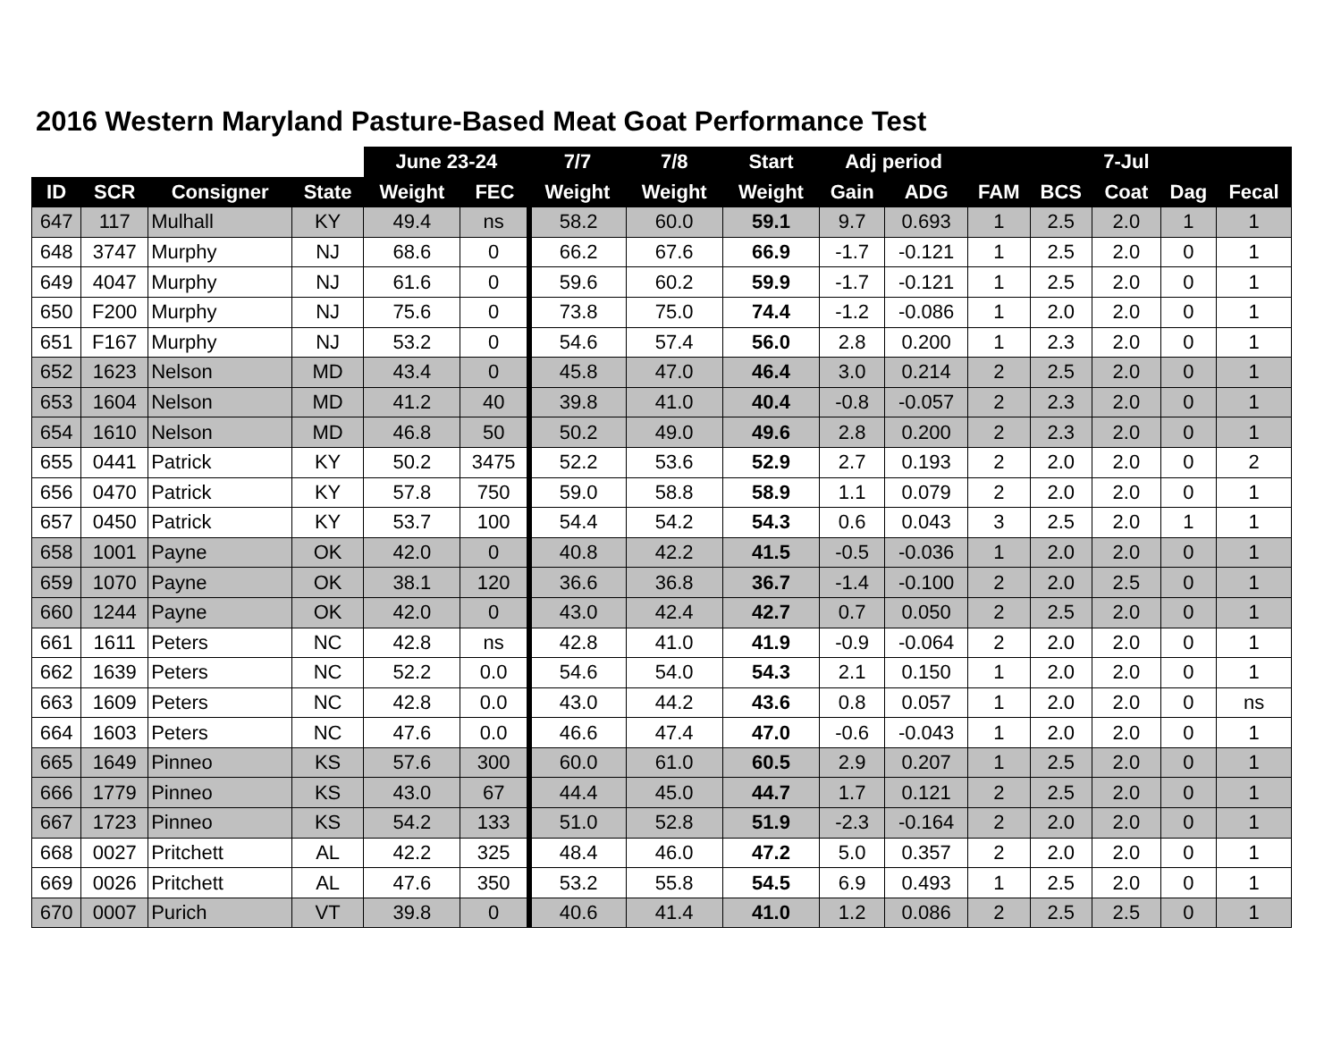2016 Western Maryland Pasture-Based Meat Goat Performance Test
| | | | | June 23-24 | | 7/7 | 7/8 | Start | Adj period | | | | 7-Jul | | |
| --- | --- | --- | --- | --- | --- | --- | --- | --- | --- | --- | --- | --- | --- | --- | --- |
| ID | SCR | Consigner | State | Weight | FEC | Weight | Weight | Weight | Gain | ADG | FAM | BCS | Coat | Dag | Fecal |
| 647 | 117 | Mulhall | KY | 49.4 | ns | 58.2 | 60.0 | 59.1 | 9.7 | 0.693 | 1 | 2.5 | 2.0 | 1 | 1 |
| 648 | 3747 | Murphy | NJ | 68.6 | 0 | 66.2 | 67.6 | 66.9 | -1.7 | -0.121 | 1 | 2.5 | 2.0 | 0 | 1 |
| 649 | 4047 | Murphy | NJ | 61.6 | 0 | 59.6 | 60.2 | 59.9 | -1.7 | -0.121 | 1 | 2.5 | 2.0 | 0 | 1 |
| 650 | F200 | Murphy | NJ | 75.6 | 0 | 73.8 | 75.0 | 74.4 | -1.2 | -0.086 | 1 | 2.0 | 2.0 | 0 | 1 |
| 651 | F167 | Murphy | NJ | 53.2 | 0 | 54.6 | 57.4 | 56.0 | 2.8 | 0.200 | 1 | 2.3 | 2.0 | 0 | 1 |
| 652 | 1623 | Nelson | MD | 43.4 | 0 | 45.8 | 47.0 | 46.4 | 3.0 | 0.214 | 2 | 2.5 | 2.0 | 0 | 1 |
| 653 | 1604 | Nelson | MD | 41.2 | 40 | 39.8 | 41.0 | 40.4 | -0.8 | -0.057 | 2 | 2.3 | 2.0 | 0 | 1 |
| 654 | 1610 | Nelson | MD | 46.8 | 50 | 50.2 | 49.0 | 49.6 | 2.8 | 0.200 | 2 | 2.3 | 2.0 | 0 | 1 |
| 655 | 0441 | Patrick | KY | 50.2 | 3475 | 52.2 | 53.6 | 52.9 | 2.7 | 0.193 | 2 | 2.0 | 2.0 | 0 | 2 |
| 656 | 0470 | Patrick | KY | 57.8 | 750 | 59.0 | 58.8 | 58.9 | 1.1 | 0.079 | 2 | 2.0 | 2.0 | 0 | 1 |
| 657 | 0450 | Patrick | KY | 53.7 | 100 | 54.4 | 54.2 | 54.3 | 0.6 | 0.043 | 3 | 2.5 | 2.0 | 1 | 1 |
| 658 | 1001 | Payne | OK | 42.0 | 0 | 40.8 | 42.2 | 41.5 | -0.5 | -0.036 | 1 | 2.0 | 2.0 | 0 | 1 |
| 659 | 1070 | Payne | OK | 38.1 | 120 | 36.6 | 36.8 | 36.7 | -1.4 | -0.100 | 2 | 2.0 | 2.5 | 0 | 1 |
| 660 | 1244 | Payne | OK | 42.0 | 0 | 43.0 | 42.4 | 42.7 | 0.7 | 0.050 | 2 | 2.5 | 2.0 | 0 | 1 |
| 661 | 1611 | Peters | NC | 42.8 | ns | 42.8 | 41.0 | 41.9 | -0.9 | -0.064 | 2 | 2.0 | 2.0 | 0 | 1 |
| 662 | 1639 | Peters | NC | 52.2 | 0.0 | 54.6 | 54.0 | 54.3 | 2.1 | 0.150 | 1 | 2.0 | 2.0 | 0 | 1 |
| 663 | 1609 | Peters | NC | 42.8 | 0.0 | 43.0 | 44.2 | 43.6 | 0.8 | 0.057 | 1 | 2.0 | 2.0 | 0 | ns |
| 664 | 1603 | Peters | NC | 47.6 | 0.0 | 46.6 | 47.4 | 47.0 | -0.6 | -0.043 | 1 | 2.0 | 2.0 | 0 | 1 |
| 665 | 1649 | Pinneo | KS | 57.6 | 300 | 60.0 | 61.0 | 60.5 | 2.9 | 0.207 | 1 | 2.5 | 2.0 | 0 | 1 |
| 666 | 1779 | Pinneo | KS | 43.0 | 67 | 44.4 | 45.0 | 44.7 | 1.7 | 0.121 | 2 | 2.5 | 2.0 | 0 | 1 |
| 667 | 1723 | Pinneo | KS | 54.2 | 133 | 51.0 | 52.8 | 51.9 | -2.3 | -0.164 | 2 | 2.0 | 2.0 | 0 | 1 |
| 668 | 0027 | Pritchett | AL | 42.2 | 325 | 48.4 | 46.0 | 47.2 | 5.0 | 0.357 | 2 | 2.0 | 2.0 | 0 | 1 |
| 669 | 0026 | Pritchett | AL | 47.6 | 350 | 53.2 | 55.8 | 54.5 | 6.9 | 0.493 | 1 | 2.5 | 2.0 | 0 | 1 |
| 670 | 0007 | Purich | VT | 39.8 | 0 | 40.6 | 41.4 | 41.0 | 1.2 | 0.086 | 2 | 2.5 | 2.5 | 0 | 1 |